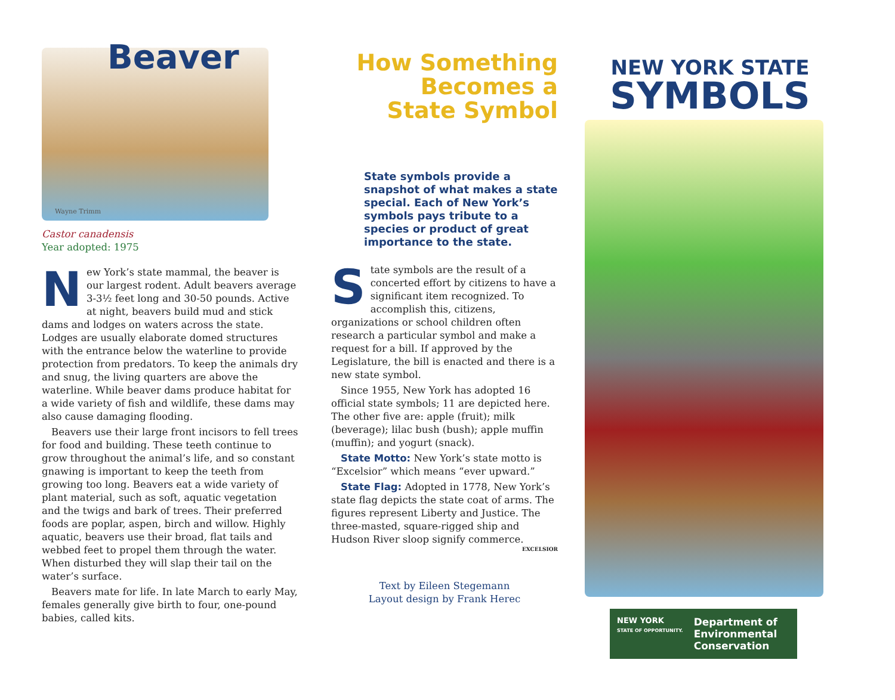Beaver
Wayne Trimm
Castor canadensis
Year adopted: 1975
New York’s state mammal, the beaver is our largest rodent. Adult beavers average 3-3½ feet long and 30-50 pounds. Active at night, beavers build mud and stick dams and lodges on waters across the state. Lodges are usually elaborate domed structures with the entrance below the waterline to provide protection from predators. To keep the animals dry and snug, the living quarters are above the waterline. While beaver dams produce habitat for a wide variety of fish and wildlife, these dams may also cause damaging flooding.
Beavers use their large front incisors to fell trees for food and building. These teeth continue to grow throughout the animal’s life, and so constant gnawing is important to keep the teeth from growing too long. Beavers eat a wide variety of plant material, such as soft, aquatic vegetation and the twigs and bark of trees. Their preferred foods are poplar, aspen, birch and willow. Highly aquatic, beavers use their broad, flat tails and webbed feet to propel them through the water. When disturbed they will slap their tail on the water’s surface.
Beavers mate for life. In late March to early May, females generally give birth to four, one-pound babies, called kits.
How Something
Becomes a
State Symbol
State symbols provide a snapshot of what makes a state special. Each of New York’s symbols pays tribute to a species or product of great importance to the state.
State symbols are the result of a concerted effort by citizens to have a significant item recognized. To accomplish this, citizens, organizations or school children often research a particular symbol and make a request for a bill. If approved by the Legislature, the bill is enacted and there is a new state symbol.
Since 1955, New York has adopted 16 official state symbols; 11 are depicted here. The other five are: apple (fruit); milk (beverage); lilac bush (bush); apple muffin (muffin); and yogurt (snack).
State Motto: New York’s state motto is “Excelsior” which means “ever upward.”
State Flag: Adopted in 1778, New York’s state flag depicts the state coat of arms. The figures represent Liberty and Justice. The three-masted, square-rigged ship and Hudson River sloop signify commerce.
EXCELSIOR
Text by Eileen Stegemann
Layout design by Frank Herec
NEW YORK STATE
SYMBOLS
NEW YORK
STATE OF OPPORTUNITY.
Department of
Environmental
Conservation